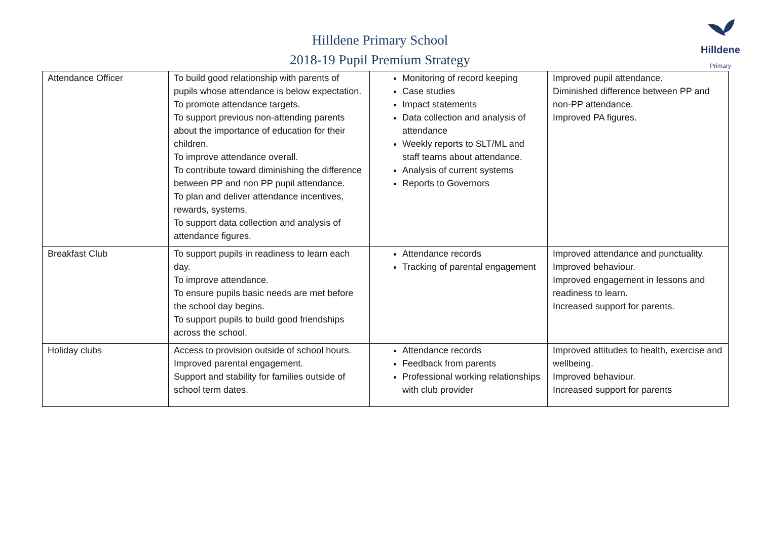Hilldene
Primary
Hilldene Primary School
2018-19 Pupil Premium Strategy
| Attendance Officer | To build good relationship with parents of pupils whose attendance is below expectation. To promote attendance targets. To support previous non-attending parents about the importance of education for their children. To improve attendance overall. To contribute toward diminishing the difference between PP and non PP pupil attendance. To plan and deliver attendance incentives, rewards, systems. To support data collection and analysis of attendance figures. | Monitoring of record keeping Case studies Impact statements Data collection and analysis of attendance Weekly reports to SLT/ML and staff teams about attendance. Analysis of current systems Reports to Governors | Improved pupil attendance. Diminished difference between PP and non-PP attendance. Improved PA figures. |
| Breakfast Club | To support pupils in readiness to learn each day. To improve attendance. To ensure pupils basic needs are met before the school day begins. To support pupils to build good friendships across the school. | Attendance records Tracking of parental engagement | Improved attendance and punctuality. Improved behaviour. Improved engagement in lessons and readiness to learn. Increased support for parents. |
| Holiday clubs | Access to provision outside of school hours. Improved parental engagement. Support and stability for families outside of school term dates. | Attendance records Feedback from parents Professional working relationships with club provider | Improved attitudes to health, exercise and wellbeing. Improved behaviour. Increased support for parents |